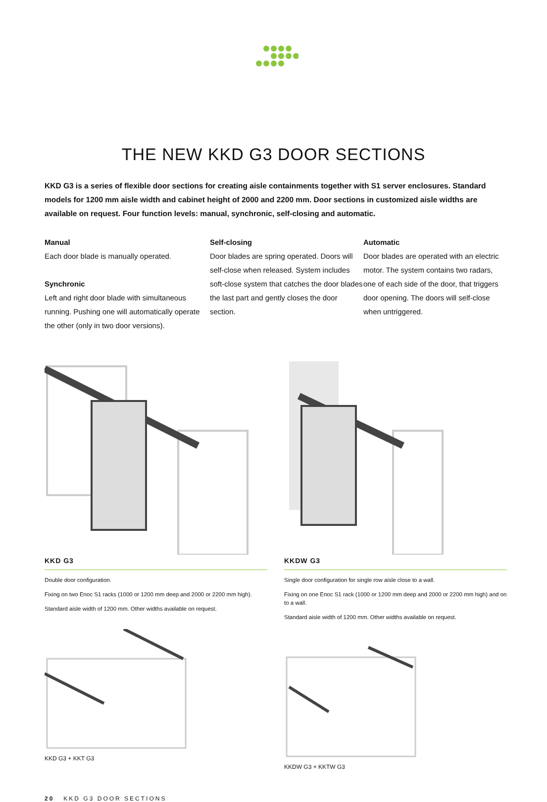THE NEW KKD G3 DOOR SECTIONS
KKD G3 is a series of flexible door sections for creating aisle containments together with S1 server enclosures. Standard models for 1200 mm aisle width and cabinet height of 2000 and 2200 mm. Door sections in customized aisle widths are available on request. Four function levels: manual, synchronic, self-closing and automatic.
Manual
Each door blade is manually operated.
Synchronic
Left and right door blade with simultaneous running. Pushing one will automatically operate the other (only in two door versions).
Self-closing
Door blades are spring operated. Doors will self-close when released. System includes soft-close system that catches the door blades the last part and gently closes the door section.
Automatic
Door blades are operated with an electric motor. The system contains two radars, one of each side of the door, that triggers door opening. The doors will self-close when untriggered.
KKD G3
Double door configuration.
Fixing on two Enoc S1 racks (1000 or 1200 mm deep and 2000 or 2200 mm high).
Standard aisle width of 1200 mm. Other widths available on request.
KKD G3 + KKT G3
KKDW G3
Single door configuration for single row aisle close to a wall.
Fixing on one Enoc S1 rack (1000 or 1200 mm deep and 2000 or 2200 mm high) and on to a wall.
Standard aisle width of 1200 mm. Other widths available on request.
KKDW G3 + KKTW G3
20 KKD G3 DOOR SECTIONS